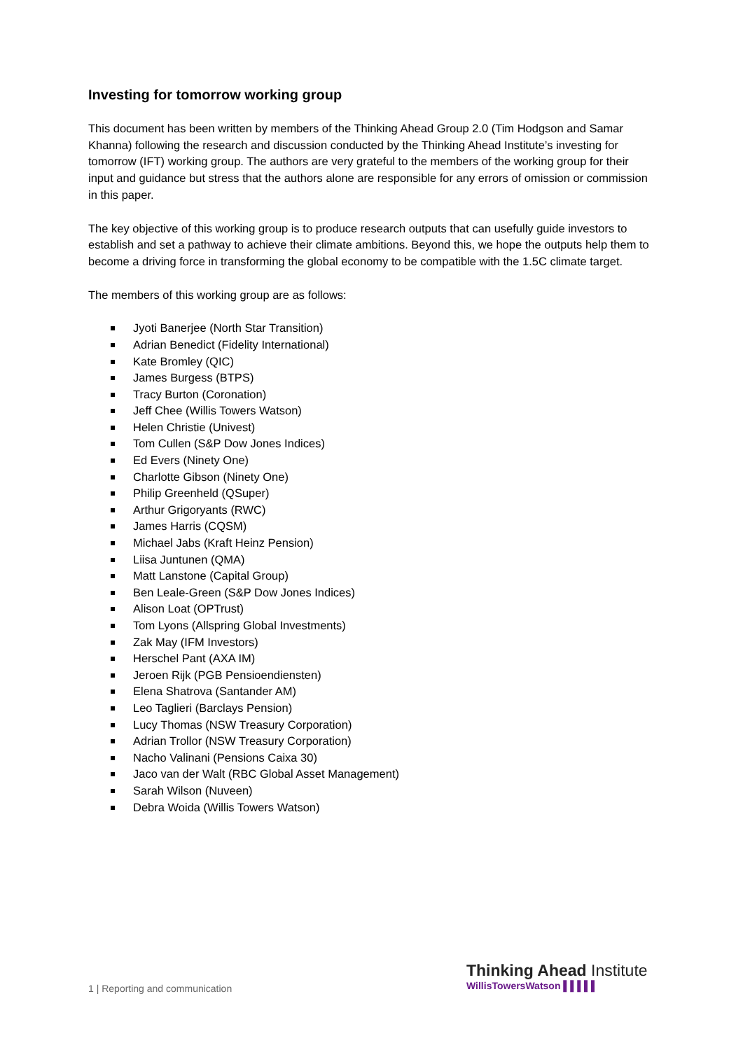Investing for tomorrow working group
This document has been written by members of the Thinking Ahead Group 2.0 (Tim Hodgson and Samar Khanna) following the research and discussion conducted by the Thinking Ahead Institute’s investing for tomorrow (IFT) working group. The authors are very grateful to the members of the working group for their input and guidance but stress that the authors alone are responsible for any errors of omission or commission in this paper.
The key objective of this working group is to produce research outputs that can usefully guide investors to establish and set a pathway to achieve their climate ambitions. Beyond this, we hope the outputs help them to become a driving force in transforming the global economy to be compatible with the 1.5C climate target.
The members of this working group are as follows:
Jyoti Banerjee (North Star Transition)
Adrian Benedict (Fidelity International)
Kate Bromley (QIC)
James Burgess (BTPS)
Tracy Burton (Coronation)
Jeff Chee (Willis Towers Watson)
Helen Christie (Univest)
Tom Cullen (S&P Dow Jones Indices)
Ed Evers (Ninety One)
Charlotte Gibson (Ninety One)
Philip Greenheld (QSuper)
Arthur Grigoryants (RWC)
James Harris (CQSM)
Michael Jabs (Kraft Heinz Pension)
Liisa Juntunen (QMA)
Matt Lanstone (Capital Group)
Ben Leale-Green (S&P Dow Jones Indices)
Alison Loat (OPTrust)
Tom Lyons (Allspring Global Investments)
Zak May (IFM Investors)
Herschel Pant (AXA IM)
Jeroen Rijk (PGB Pensioendiensten)
Elena Shatrova (Santander AM)
Leo Taglieri (Barclays Pension)
Lucy Thomas (NSW Treasury Corporation)
Adrian Trollor (NSW Treasury Corporation)
Nacho Valinani (Pensions Caixa 30)
Jaco van der Walt (RBC Global Asset Management)
Sarah Wilson (Nuveen)
Debra Woida (Willis Towers Watson)
1 | Reporting and communication
Thinking Ahead Institute
WillisTowersWatson ▌▌▌▌▌